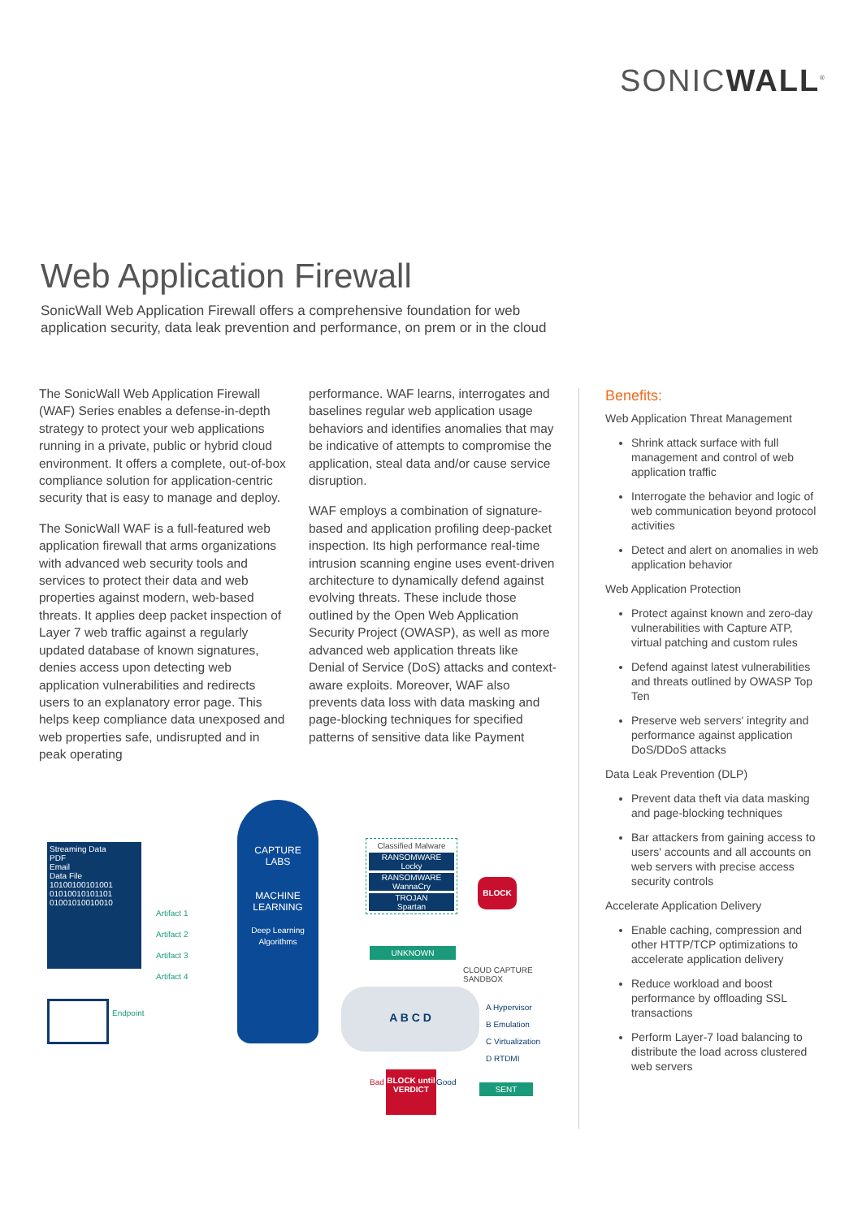SONICWALL<sup>®</sup>
Web Application Firewall
SonicWall Web Application Firewall offers a comprehensive foundation for web application security, data leak prevention and performance, on prem or in the cloud
The SonicWall Web Application Firewall (WAF) Series enables a defense-in-depth strategy to protect your web applications running in a private, public or hybrid cloud environment. It offers a complete, out-of-box compliance solution for application-centric security that is easy to manage and deploy.
The SonicWall WAF is a full-featured web application firewall that arms organizations with advanced web security tools and services to protect their data and web properties against modern, web-based threats. It applies deep packet inspection of Layer 7 web traffic against a regularly updated database of known signatures, denies access upon detecting web application vulnerabilities and redirects users to an explanatory error page. This helps keep compliance data unexposed and web properties safe, undisrupted and in peak operating
performance. WAF learns, interrogates and baselines regular web application usage behaviors and identifies anomalies that may be indicative of attempts to compromise the application, steal data and/or cause service disruption.
WAF employs a combination of signature-based and application profiling deep-packet inspection. Its high performance real-time intrusion scanning engine uses event-driven architecture to dynamically defend against evolving threats. These include those outlined by the Open Web Application Security Project (OWASP), as well as more advanced web application threats like Denial of Service (DoS) attacks and context-aware exploits. Moreover, WAF also prevents data loss with data masking and page-blocking techniques for specified patterns of sensitive data like Payment
Benefits:
Web Application Threat Management
Shrink attack surface with full management and control of web application traffic
Interrogate the behavior and logic of web communication beyond protocol activities
Detect and alert on anomalies in web application behavior
Web Application Protection
Protect against known and zero-day vulnerabilities with Capture ATP, virtual patching and custom rules
Defend against latest vulnerabilities and threats outlined by OWASP Top Ten
Preserve web servers' integrity and performance against application DoS/DDoS attacks
Data Leak Prevention (DLP)
Prevent data theft via data masking and page-blocking techniques
Bar attackers from gaining access to users' accounts and all accounts on web servers with precise access security controls
Accelerate Application Delivery
Enable caching, compression and other HTTP/TCP optimizations to accelerate application delivery
Reduce workload and boost performance by offloading SSL transactions
Perform Layer-7 load balancing to distribute the load across clustered web servers
Streaming Data
PDF
Email
Data File
10100100101001
01010010101101
01001010010010
Artifact 1
Artifact 2
Artifact 3
Artifact 4
Endpoint
CAPTURE
LABS
MACHINE LEARNING
Deep Learning Algorithms
Classified Malware
RANSOMWARE
Locky
RANSOMWARE
WannaCry
TROJAN
Spartan
BLOCK
UNKNOWN
CLOUD CAPTURE
SANDBOX
A B C D
A Hypervisor
B Emulation
C Virtualization
D RTDMI
Bad
BLOCK until VERDICT
Good
SENT